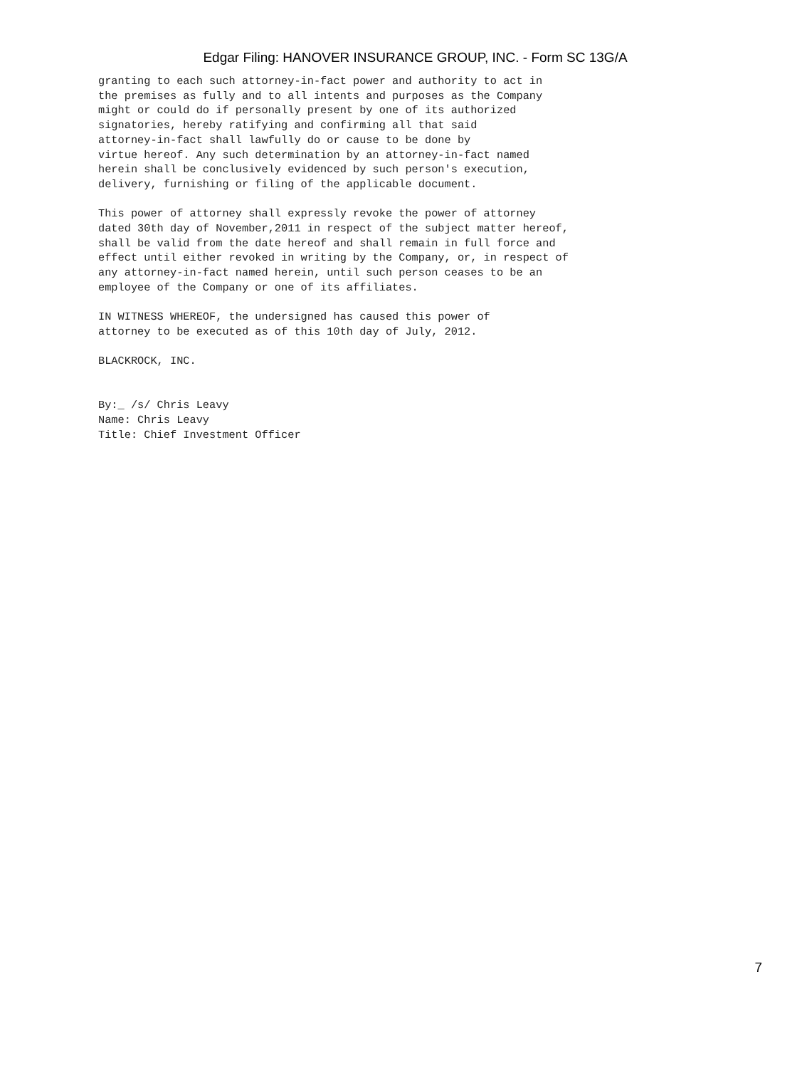Edgar Filing: HANOVER INSURANCE GROUP, INC. - Form SC 13G/A
granting to each such attorney-in-fact power and authority to act in
the premises as fully and to all intents and purposes as the Company
might or could do if personally present by one of its authorized
signatories, hereby ratifying and confirming all that said
attorney-in-fact shall lawfully do or cause to be done by
virtue hereof. Any such determination by an attorney-in-fact named
herein shall be conclusively evidenced by such person's execution,
delivery, furnishing or filing of the applicable document.

This power of attorney shall expressly revoke the power of attorney
dated 30th day of November,2011 in respect of the subject matter hereof,
shall be valid from the date hereof and shall remain in full force and
effect until either revoked in writing by the Company, or, in respect of
any attorney-in-fact named herein, until such person ceases to be an
employee of the Company or one of its affiliates.

IN WITNESS WHEREOF, the undersigned has caused this power of
attorney to be executed as of this 10th day of July, 2012.

BLACKROCK, INC.


By:_ /s/ Chris Leavy
Name: Chris Leavy
Title: Chief Investment Officer
7